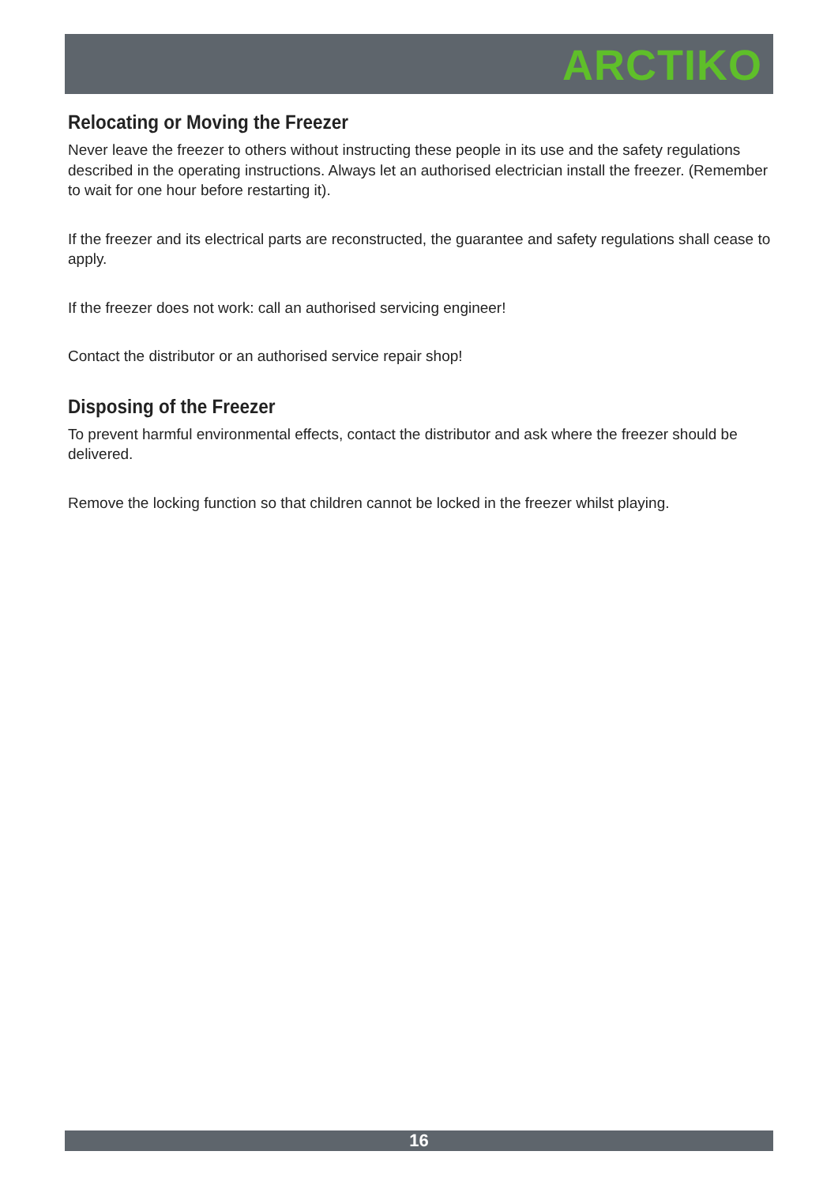ARCTIKO
Relocating or Moving the Freezer
Never leave the freezer to others without instructing these people in its use and the safety regulations described in the operating instructions. Always let an authorised electrician install the freezer. (Remember to wait for one hour before restarting it).
If the freezer and its electrical parts are reconstructed, the guarantee and safety regulations shall cease to apply.
If the freezer does not work: call an authorised servicing engineer!
Contact the distributor or an authorised service repair shop!
Disposing of the Freezer
To prevent harmful environmental effects, contact the distributor and ask where the freezer should be delivered.
Remove the locking function so that children cannot be locked in the freezer whilst playing.
16